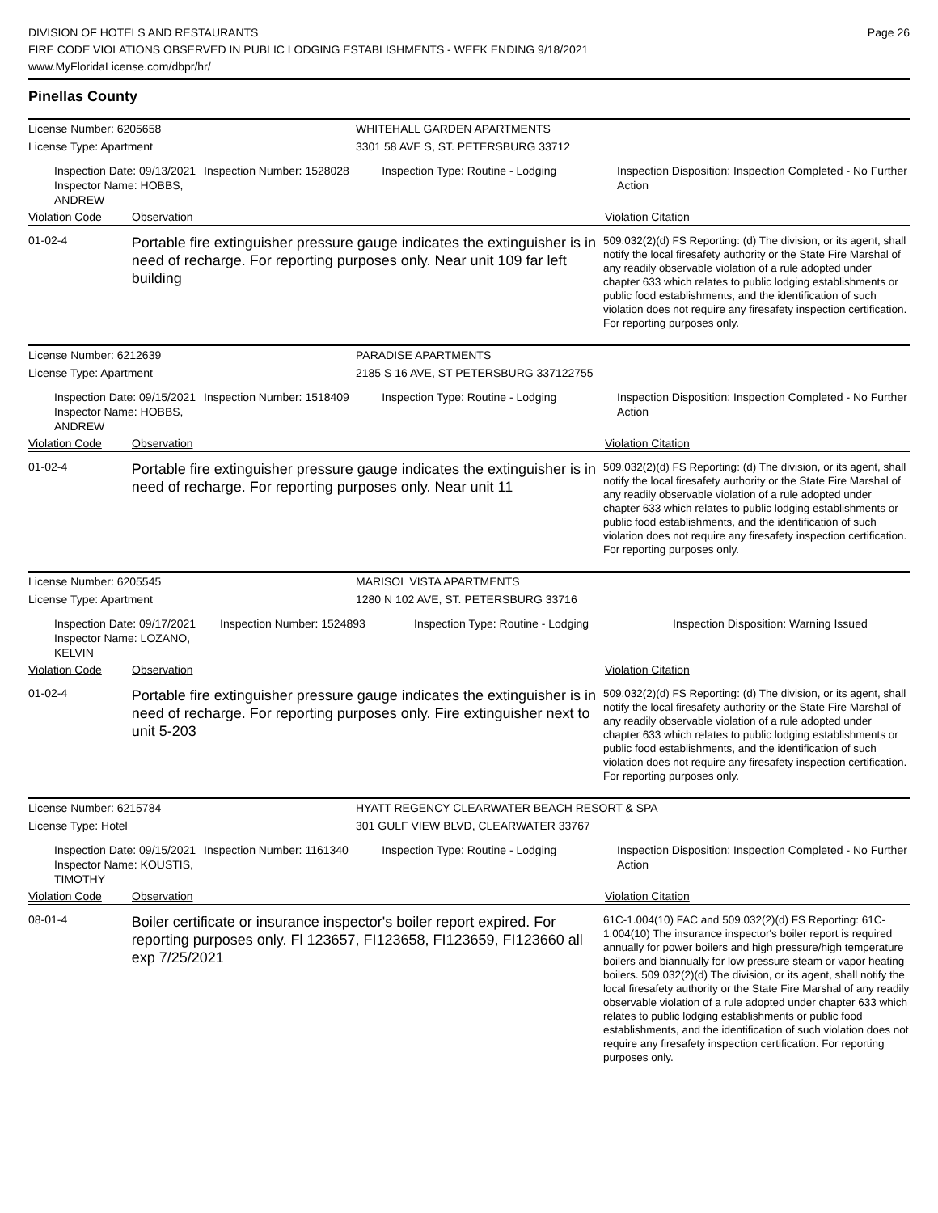DIVISION OF HOTELS AND RESTAURANTS
FIRE CODE VIOLATIONS OBSERVED IN PUBLIC LODGING ESTABLISHMENTS - WEEK ENDING 9/18/2021
www.MyFloridaLicense.com/dbpr/hr/
Page 26
Pinellas County
License Number: 6205658 WHITEHALL GARDEN APARTMENTS
License Type: Apartment 3301 58 AVE S, ST. PETERSBURG 33712
Inspection Date: 09/13/2021
Inspector Name: HOBBS, ANDREW
Inspection Number: 1528028
Inspection Type: Routine - Lodging Inspection Disposition: Inspection Completed - No Further Action
Violation Code Observation Violation Citation
01-02-4
Portable fire extinguisher pressure gauge indicates the extinguisher is in need of recharge. For reporting purposes only. Near unit 109 far left building
509.032(2)(d) FS Reporting: (d) The division, or its agent, shall notify the local firesafety authority or the State Fire Marshal of any readily observable violation of a rule adopted under chapter 633 which relates to public lodging establishments or public food establishments, and the identification of such violation does not require any firesafety inspection certification. For reporting purposes only.
License Number: 6212639 PARADISE APARTMENTS
License Type: Apartment 2185 S 16 AVE, ST PETERSBURG 337122755
Inspection Date: 09/15/2021
Inspector Name: HOBBS, ANDREW
Inspection Number: 1518409
Inspection Type: Routine - Lodging Inspection Disposition: Inspection Completed - No Further Action
Violation Code Observation Violation Citation
01-02-4
Portable fire extinguisher pressure gauge indicates the extinguisher is in need of recharge. For reporting purposes only. Near unit 11
509.032(2)(d) FS Reporting: (d) The division, or its agent, shall notify the local firesafety authority or the State Fire Marshal of any readily observable violation of a rule adopted under chapter 633 which relates to public lodging establishments or public food establishments, and the identification of such violation does not require any firesafety inspection certification. For reporting purposes only.
License Number: 6205545 MARISOL VISTA APARTMENTS
License Type: Apartment 1280 N 102 AVE, ST. PETERSBURG 33716
Inspection Date: 09/17/2021
Inspector Name: LOZANO, KELVIN
Inspection Number: 1524893
Inspection Type: Routine - Lodging Inspection Disposition: Warning Issued
Violation Code Observation Violation Citation
01-02-4
Portable fire extinguisher pressure gauge indicates the extinguisher is in need of recharge. For reporting purposes only. Fire extinguisher next to unit 5-203
509.032(2)(d) FS Reporting: (d) The division, or its agent, shall notify the local firesafety authority or the State Fire Marshal of any readily observable violation of a rule adopted under chapter 633 which relates to public lodging establishments or public food establishments, and the identification of such violation does not require any firesafety inspection certification. For reporting purposes only.
License Number: 6215784 HYATT REGENCY CLEARWATER BEACH RESORT & SPA
License Type: Hotel 301 GULF VIEW BLVD, CLEARWATER 33767
Inspection Date: 09/15/2021
Inspector Name: KOUSTIS, TIMOTHY
Inspection Number: 1161340
Inspection Type: Routine - Lodging Inspection Disposition: Inspection Completed - No Further Action
Violation Code Observation Violation Citation
08-01-4
Boiler certificate or insurance inspector's boiler report expired. For reporting purposes only. Fl 123657, FI123658, FI123659, FI123660 all exp 7/25/2021
61C-1.004(10) FAC and 509.032(2)(d) FS Reporting: 61C-1.004(10) The insurance inspector's boiler report is required annually for power boilers and high pressure/high temperature boilers and biannually for low pressure steam or vapor heating boilers. 509.032(2)(d) The division, or its agent, shall notify the local firesafety authority or the State Fire Marshal of any readily observable violation of a rule adopted under chapter 633 which relates to public lodging establishments or public food establishments, and the identification of such violation does not require any firesafety inspection certification. For reporting purposes only.